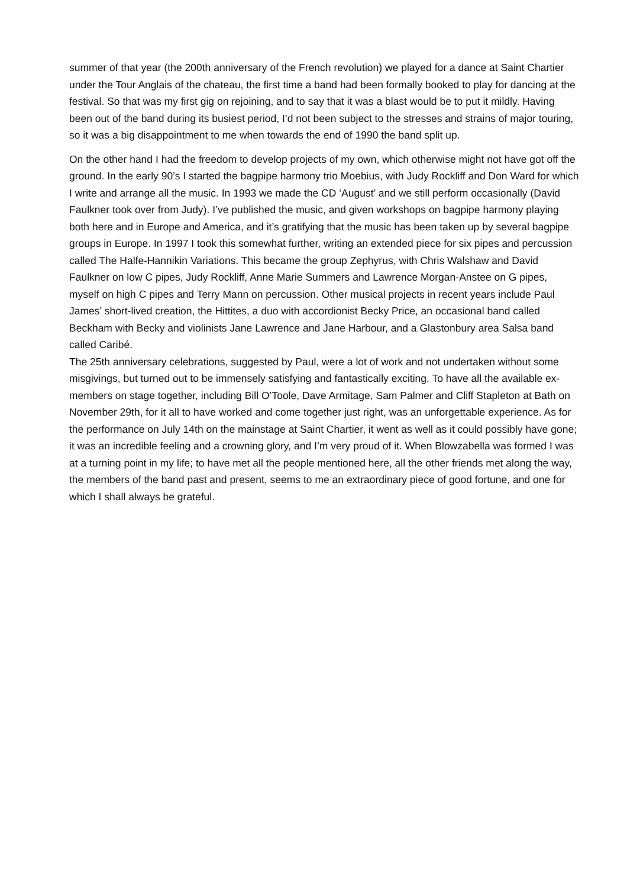summer of that year (the 200th anniversary of the French revolution) we played for a dance at Saint Chartier under the Tour Anglais of the chateau, the first time a band had been formally booked to play for dancing at the festival. So that was my first gig on rejoining, and to say that it was a blast would be to put it mildly. Having been out of the band during its busiest period, I’d not been subject to the stresses and strains of major touring, so it was a big disappointment to me when towards the end of 1990 the band split up.
On the other hand I had the freedom to develop projects of my own, which otherwise might not have got off the ground. In the early 90’s I started the bagpipe harmony trio Moebius, with Judy Rockliff and Don Ward for which I write and arrange all the music. In 1993 we made the CD ‘August’ and we still perform occasionally (David Faulkner took over from Judy). I’ve published the music, and given workshops on bagpipe harmony playing both here and in Europe and America, and it’s gratifying that the music has been taken up by several bagpipe groups in Europe. In 1997 I took this somewhat further, writing an extended piece for six pipes and percussion called The Halfe-Hannikin Variations. This became the group Zephyrus, with Chris Walshaw and David Faulkner on low C pipes, Judy Rockliff, Anne Marie Summers and Lawrence Morgan-Anstee on G pipes, myself on high C pipes and Terry Mann on percussion. Other musical projects in recent years include Paul James’ short-lived creation, the Hittites, a duo with accordionist Becky Price, an occasional band called Beckham with Becky and violinists Jane Lawrence and Jane Harbour, and a Glastonbury area Salsa band called Caribé.
The 25th anniversary celebrations, suggested by Paul, were a lot of work and not undertaken without some misgivings, but turned out to be immensely satisfying and fantastically exciting. To have all the available ex-members on stage together, including Bill O’Toole, Dave Armitage, Sam Palmer and Cliff Stapleton at Bath on November 29th, for it all to have worked and come together just right, was an unforgettable experience. As for the performance on July 14th on the mainstage at Saint Chartier, it went as well as it could possibly have gone; it was an incredible feeling and a crowning glory, and I’m very proud of it. When Blowzabella was formed I was at a turning point in my life; to have met all the people mentioned here, all the other friends met along the way, the members of the band past and present, seems to me an extraordinary piece of good fortune, and one for which I shall always be grateful.